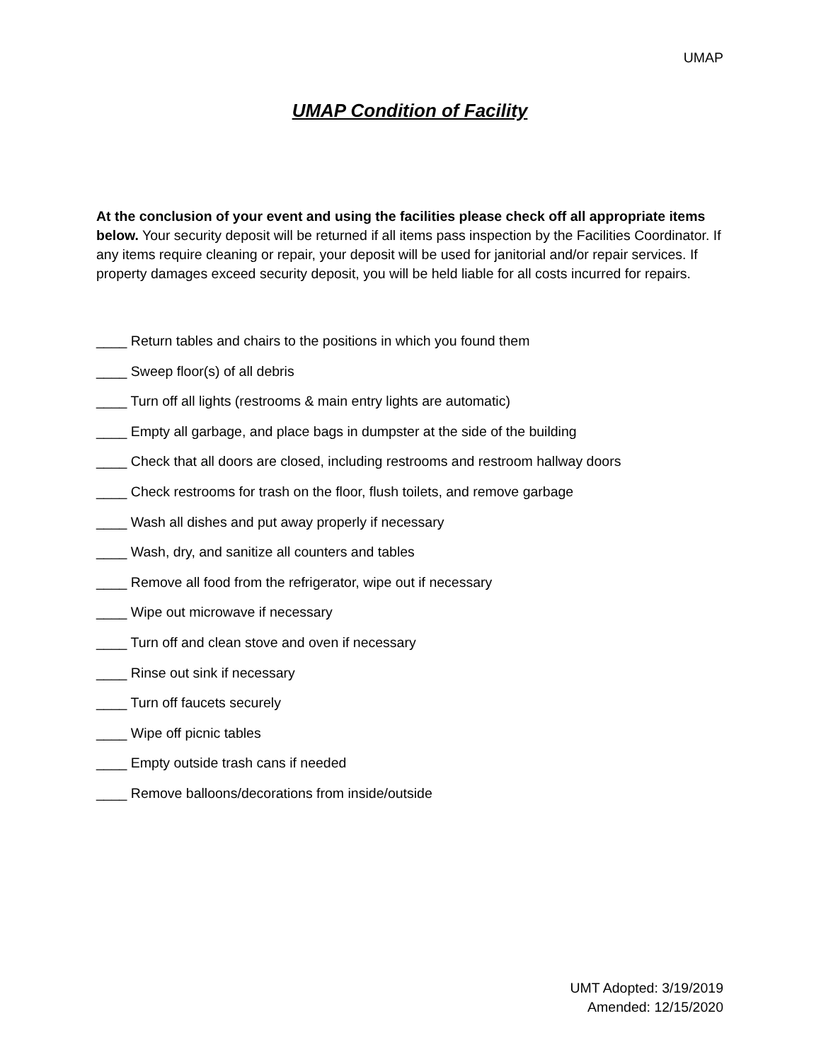UMAP
UMAP Condition of Facility
At the conclusion of your event and using the facilities please check off all appropriate items below. Your security deposit will be returned if all items pass inspection by the Facilities Coordinator. If any items require cleaning or repair, your deposit will be used for janitorial and/or repair services. If property damages exceed security deposit, you will be held liable for all costs incurred for repairs.
____ Return tables and chairs to the positions in which you found them
____ Sweep floor(s) of all debris
____ Turn off all lights (restrooms & main entry lights are automatic)
____ Empty all garbage, and place bags in dumpster at the side of the building
____ Check that all doors are closed, including restrooms and restroom hallway doors
____ Check restrooms for trash on the floor, flush toilets, and remove garbage
____ Wash all dishes and put away properly if necessary
____ Wash, dry, and sanitize all counters and tables
____ Remove all food from the refrigerator, wipe out if necessary
____ Wipe out microwave if necessary
____ Turn off and clean stove and oven if necessary
____ Rinse out sink if necessary
____ Turn off faucets securely
____ Wipe off picnic tables
____ Empty outside trash cans if needed
____ Remove balloons/decorations from inside/outside
UMT Adopted: 3/19/2019
Amended: 12/15/2020